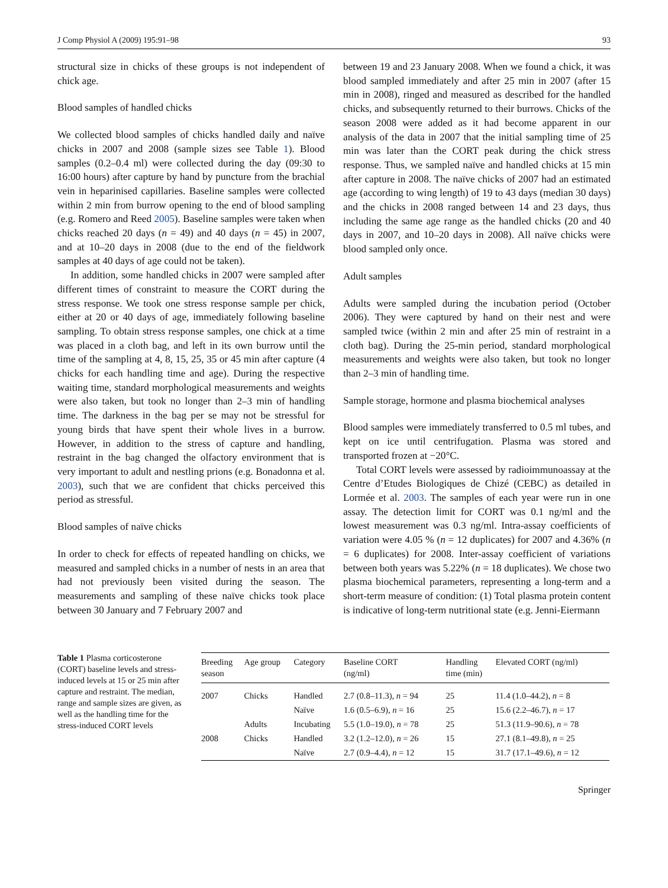J Comp Physiol A (2009) 195:91–98 93
structural size in chicks of these groups is not independent of chick age.
Blood samples of handled chicks
We collected blood samples of chicks handled daily and naïve chicks in 2007 and 2008 (sample sizes see Table 1). Blood samples (0.2–0.4 ml) were collected during the day (09:30 to 16:00 hours) after capture by hand by puncture from the brachial vein in heparinised capillaries. Baseline samples were collected within 2 min from burrow opening to the end of blood sampling (e.g. Romero and Reed 2005). Baseline samples were taken when chicks reached 20 days (n = 49) and 40 days (n = 45) in 2007, and at 10–20 days in 2008 (due to the end of the fieldwork samples at 40 days of age could not be taken).
In addition, some handled chicks in 2007 were sampled after different times of constraint to measure the CORT during the stress response. We took one stress response sample per chick, either at 20 or 40 days of age, immediately following baseline sampling. To obtain stress response samples, one chick at a time was placed in a cloth bag, and left in its own burrow until the time of the sampling at 4, 8, 15, 25, 35 or 45 min after capture (4 chicks for each handling time and age). During the respective waiting time, standard morphological measurements and weights were also taken, but took no longer than 2–3 min of handling time. The darkness in the bag per se may not be stressful for young birds that have spent their whole lives in a burrow. However, in addition to the stress of capture and handling, restraint in the bag changed the olfactory environment that is very important to adult and nestling prions (e.g. Bonadonna et al. 2003), such that we are confident that chicks perceived this period as stressful.
Blood samples of naïve chicks
In order to check for effects of repeated handling on chicks, we measured and sampled chicks in a number of nests in an area that had not previously been visited during the season. The measurements and sampling of these naïve chicks took place between 30 January and 7 February 2007 and
between 19 and 23 January 2008. When we found a chick, it was blood sampled immediately and after 25 min in 2007 (after 15 min in 2008), ringed and measured as described for the handled chicks, and subsequently returned to their burrows. Chicks of the season 2008 were added as it had become apparent in our analysis of the data in 2007 that the initial sampling time of 25 min was later than the CORT peak during the chick stress response. Thus, we sampled naïve and handled chicks at 15 min after capture in 2008. The naïve chicks of 2007 had an estimated age (according to wing length) of 19 to 43 days (median 30 days) and the chicks in 2008 ranged between 14 and 23 days, thus including the same age range as the handled chicks (20 and 40 days in 2007, and 10–20 days in 2008). All naïve chicks were blood sampled only once.
Adult samples
Adults were sampled during the incubation period (October 2006). They were captured by hand on their nest and were sampled twice (within 2 min and after 25 min of restraint in a cloth bag). During the 25-min period, standard morphological measurements and weights were also taken, but took no longer than 2–3 min of handling time.
Sample storage, hormone and plasma biochemical analyses
Blood samples were immediately transferred to 0.5 ml tubes, and kept on ice until centrifugation. Plasma was stored and transported frozen at −20°C.
Total CORT levels were assessed by radioimmunoassay at the Centre d’Etudes Biologiques de Chizé (CEBC) as detailed in Lormée et al. 2003. The samples of each year were run in one assay. The detection limit for CORT was 0.1 ng/ml and the lowest measurement was 0.3 ng/ml. Intra-assay coefficients of variation were 4.05 % (n = 12 duplicates) for 2007 and 4.36% (n = 6 duplicates) for 2008. Inter-assay coefficient of variations between both years was 5.22% (n = 18 duplicates). We chose two plasma biochemical parameters, representing a long-term and a short-term measure of condition: (1) Total plasma protein content is indicative of long-term nutritional state (e.g. Jenni-Eiermann
Table 1 Plasma corticosterone (CORT) baseline levels and stress-induced levels at 15 or 25 min after capture and restraint. The median, range and sample sizes are given, as well as the handling time for the stress-induced CORT levels
| Breeding season | Age group | Category | Baseline CORT (ng/ml) | Handling time (min) | Elevated CORT (ng/ml) |
| --- | --- | --- | --- | --- | --- |
| 2007 | Chicks | Handled | 2.7 (0.8–11.3), n = 94 | 25 | 11.4 (1.0–44.2), n = 8 |
| | | Naïve | 1.6 (0.5–6.9), n = 16 | 25 | 15.6 (2.2–46.7), n = 17 |
| | Adults | Incubating | 5.5 (1.0–19.0), n = 78 | 25 | 51.3 (11.9–90.6), n = 78 |
| 2008 | Chicks | Handled | 3.2 (1.2–12.0), n = 26 | 15 | 27.1 (8.1–49.8), n = 25 |
| | | Naïve | 2.7 (0.9–4.4), n = 12 | 15 | 31.7 (17.1–49.6), n = 12 |
Springer